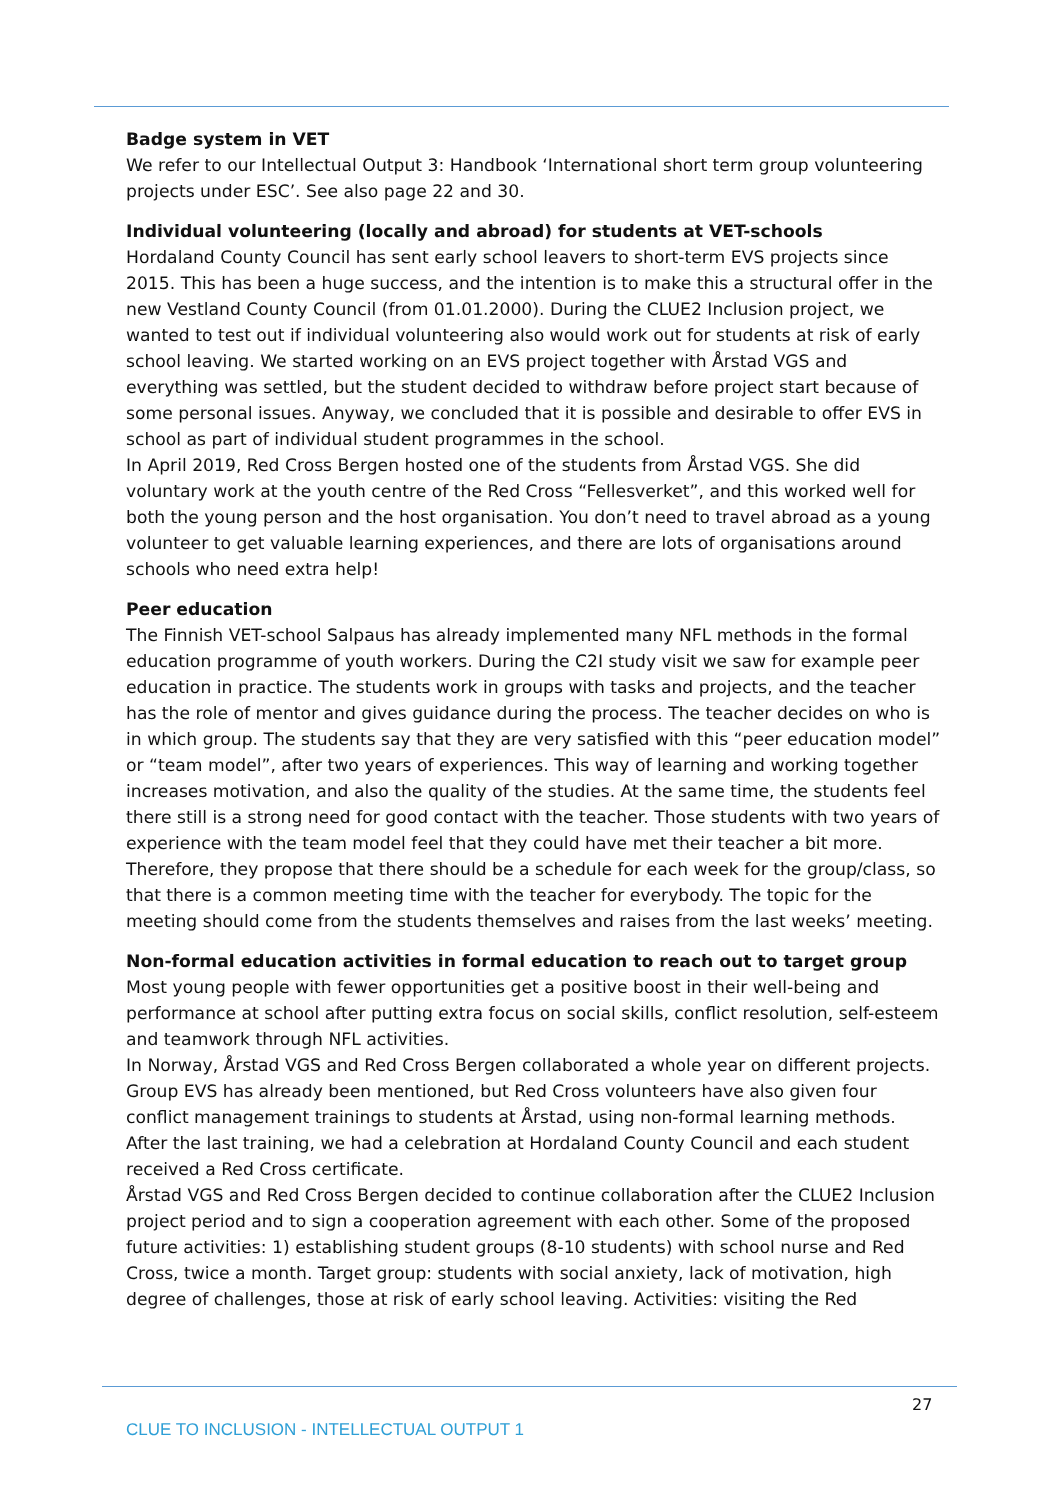Badge system in VET
We refer to our Intellectual Output 3: Handbook ‘International short term group volunteering projects under ESC’. See also page 22 and 30.
Individual volunteering (locally and abroad) for students at VET-schools
Hordaland County Council has sent early school leavers to short-term EVS projects since 2015. This has been a huge success, and the intention is to make this a structural offer in the new Vestland County Council (from 01.01.2000). During the CLUE2 Inclusion project, we wanted to test out if individual volunteering also would work out for students at risk of early school leaving. We started working on an EVS project together with Årstad VGS and everything was settled, but the student decided to withdraw before project start because of some personal issues. Anyway, we concluded that it is possible and desirable to offer EVS in school as part of individual student programmes in the school.
In April 2019, Red Cross Bergen hosted one of the students from Årstad VGS. She did voluntary work at the youth centre of the Red Cross “Fellesverket”, and this worked well for both the young person and the host organisation. You don’t need to travel abroad as a young volunteer to get valuable learning experiences, and there are lots of organisations around schools who need extra help!
Peer education
The Finnish VET-school Salpaus has already implemented many NFL methods in the formal education programme of youth workers. During the C2I study visit we saw for example peer education in practice. The students work in groups with tasks and projects, and the teacher has the role of mentor and gives guidance during the process. The teacher decides on who is in which group. The students say that they are very satisfied with this “peer education model” or “team model”, after two years of experiences. This way of learning and working together increases motivation, and also the quality of the studies. At the same time, the students feel there still is a strong need for good contact with the teacher. Those students with two years of experience with the team model feel that they could have met their teacher a bit more. Therefore, they propose that there should be a schedule for each week for the group/class, so that there is a common meeting time with the teacher for everybody. The topic for the meeting should come from the students themselves and raises from the last weeks’ meeting.
Non-formal education activities in formal education to reach out to target group
Most young people with fewer opportunities get a positive boost in their well-being and performance at school after putting extra focus on social skills, conflict resolution, self-esteem and teamwork through NFL activities.
In Norway, Årstad VGS and Red Cross Bergen collaborated a whole year on different projects. Group EVS has already been mentioned, but Red Cross volunteers have also given four conflict management trainings to students at Årstad, using non-formal learning methods. After the last training, we had a celebration at Hordaland County Council and each student received a Red Cross certificate.
Årstad VGS and Red Cross Bergen decided to continue collaboration after the CLUE2 Inclusion project period and to sign a cooperation agreement with each other. Some of the proposed future activities: 1) establishing student groups (8-10 students) with school nurse and Red Cross, twice a month. Target group: students with social anxiety, lack of motivation, high degree of challenges, those at risk of early school leaving. Activities: visiting the Red
27
CLUE TO INCLUSION - INTELLECTUAL OUTPUT 1